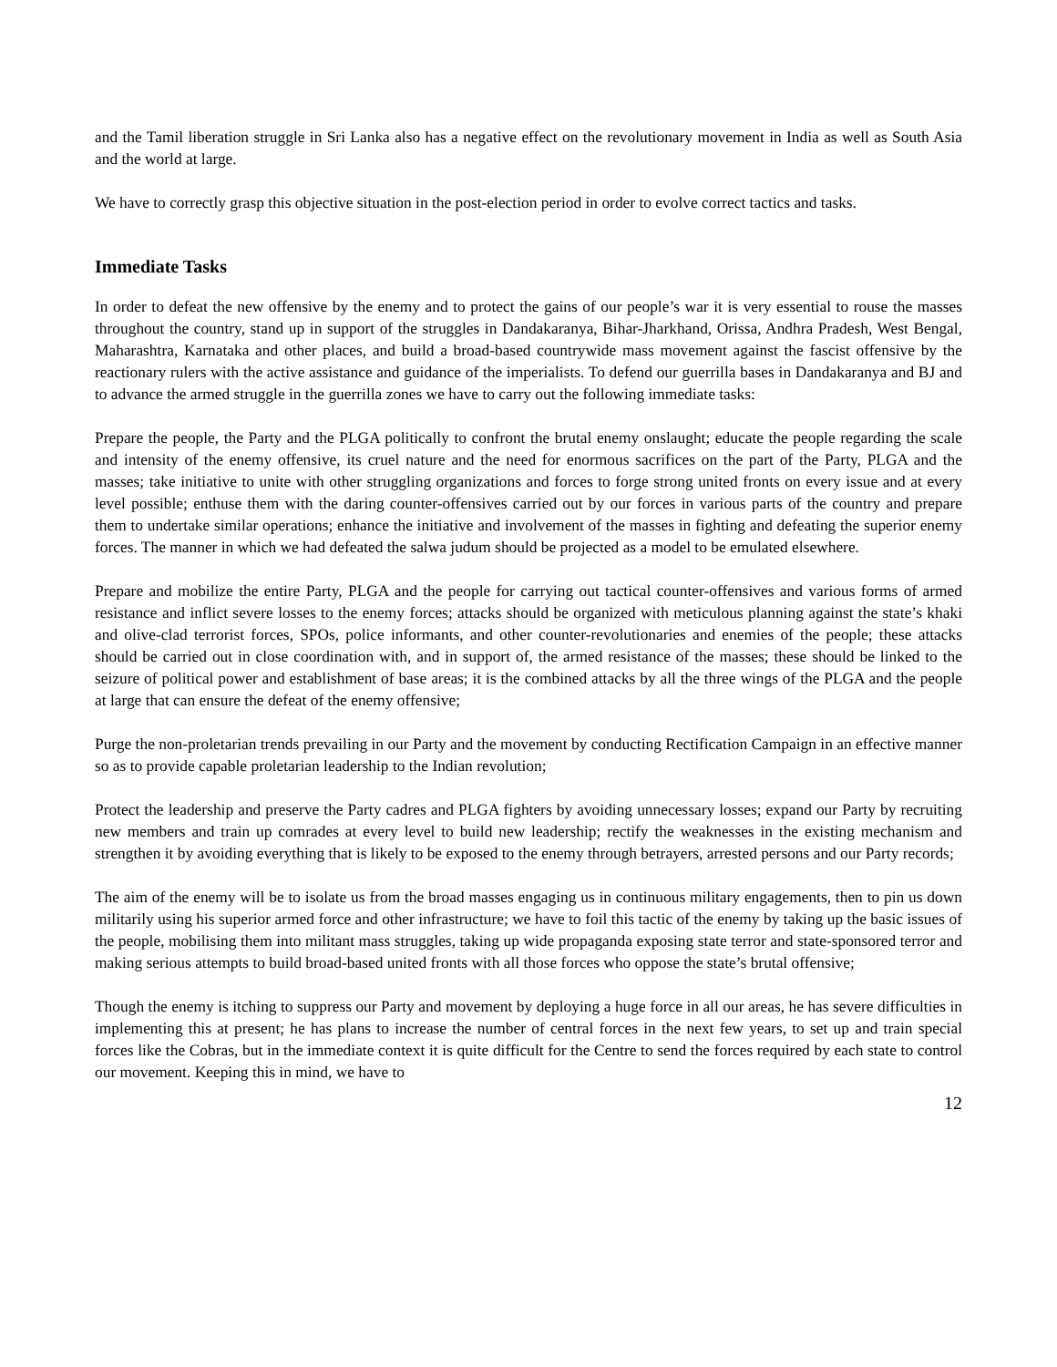and the Tamil liberation struggle in Sri Lanka also has a negative effect on the revolutionary movement in India as well as South Asia and the world at large.
We have to correctly grasp this objective situation in the post-election period in order to evolve correct tactics and tasks.
Immediate Tasks
In order to defeat the new offensive by the enemy and to protect the gains of our people’s war it is very essential to rouse the masses throughout the country, stand up in support of the struggles in Dandakaranya, Bihar-Jharkhand, Orissa, Andhra Pradesh, West Bengal, Maharashtra, Karnataka and other places, and build a broad-based countrywide mass movement against the fascist offensive by the reactionary rulers with the active assistance and guidance of the imperialists. To defend our guerrilla bases in Dandakaranya and BJ and to advance the armed struggle in the guerrilla zones we have to carry out the following immediate tasks:
Prepare the people, the Party and the PLGA politically to confront the brutal enemy onslaught; educate the people regarding the scale and intensity of the enemy offensive, its cruel nature and the need for enormous sacrifices on the part of the Party, PLGA and the masses; take initiative to unite with other struggling organizations and forces to forge strong united fronts on every issue and at every level possible; enthuse them with the daring counter-offensives carried out by our forces in various parts of the country and prepare them to undertake similar operations; enhance the initiative and involvement of the masses in fighting and defeating the superior enemy forces. The manner in which we had defeated the salwa judum should be projected as a model to be emulated elsewhere.
Prepare and mobilize the entire Party, PLGA and the people for carrying out tactical counter-offensives and various forms of armed resistance and inflict severe losses to the enemy forces; attacks should be organized with meticulous planning against the state’s khaki and olive-clad terrorist forces, SPOs, police informants, and other counter-revolutionaries and enemies of the people; these attacks should be carried out in close coordination with, and in support of, the armed resistance of the masses; these should be linked to the seizure of political power and establishment of base areas; it is the combined attacks by all the three wings of the PLGA and the people at large that can ensure the defeat of the enemy offensive;
Purge the non-proletarian trends prevailing in our Party and the movement by conducting Rectification Campaign in an effective manner so as to provide capable proletarian leadership to the Indian revolution;
Protect the leadership and preserve the Party cadres and PLGA fighters by avoiding unnecessary losses; expand our Party by recruiting new members and train up comrades at every level to build new leadership; rectify the weaknesses in the existing mechanism and strengthen it by avoiding everything that is likely to be exposed to the enemy through betrayers, arrested persons and our Party records;
The aim of the enemy will be to isolate us from the broad masses engaging us in continuous military engagements, then to pin us down militarily using his superior armed force and other infrastructure; we have to foil this tactic of the enemy by taking up the basic issues of the people, mobilising them into militant mass struggles, taking up wide propaganda exposing state terror and state-sponsored terror and making serious attempts to build broad-based united fronts with all those forces who oppose the state’s brutal offensive;
Though the enemy is itching to suppress our Party and movement by deploying a huge force in all our areas, he has severe difficulties in implementing this at present; he has plans to increase the number of central forces in the next few years, to set up and train special forces like the Cobras, but in the immediate context it is quite difficult for the Centre to send the forces required by each state to control our movement. Keeping this in mind, we have to
12